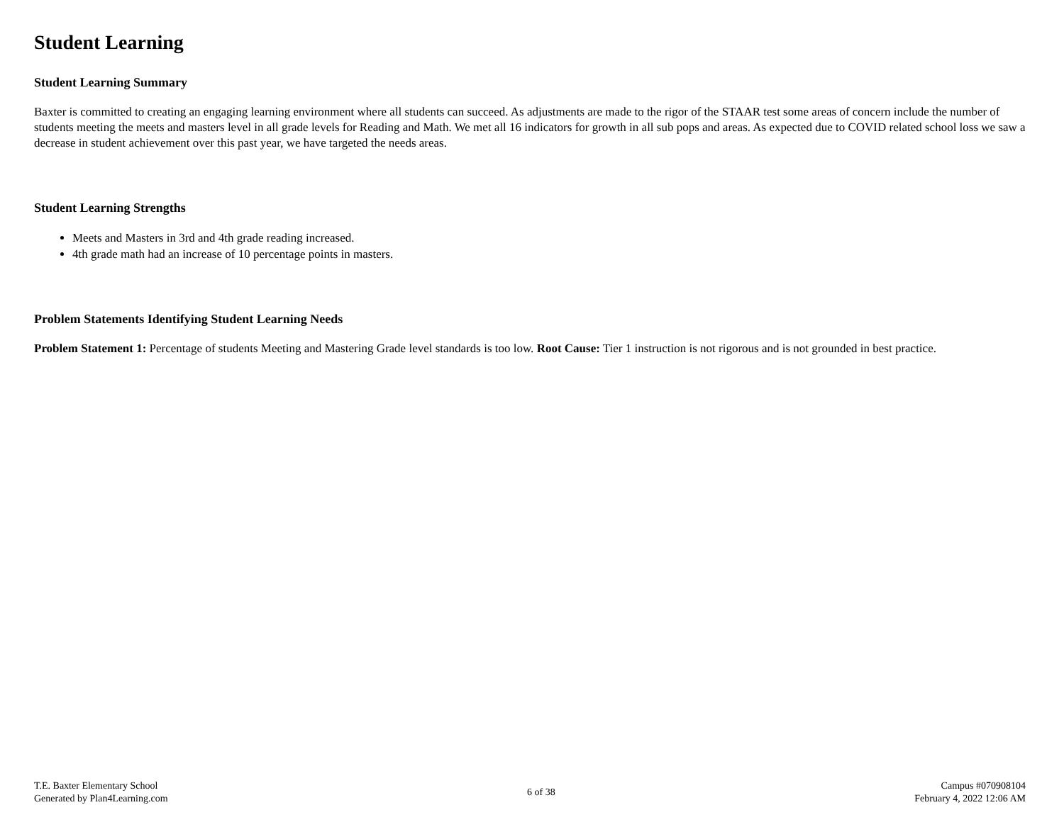Student Learning
Student Learning Summary
Baxter is committed to creating an engaging learning environment where all students can succeed. As adjustments are made to the rigor of the STAAR test some areas of concern include the number of students meeting the meets and masters level in all grade levels for Reading and Math. We met all 16 indicators for growth in all sub pops and areas. As expected due to COVID related school loss we saw a decrease in student achievement over this past year, we have targeted the needs areas.
Student Learning Strengths
Meets and Masters in 3rd and 4th grade reading increased.
4th grade math had an increase of 10 percentage points in masters.
Problem Statements Identifying Student Learning Needs
Problem Statement 1: Percentage of students Meeting and Mastering Grade level standards is too low. Root Cause: Tier 1 instruction is not rigorous and is not grounded in best practice.
T.E. Baxter Elementary School
Generated by Plan4Learning.com
6 of 38
Campus #070908104
February 4, 2022 12:06 AM